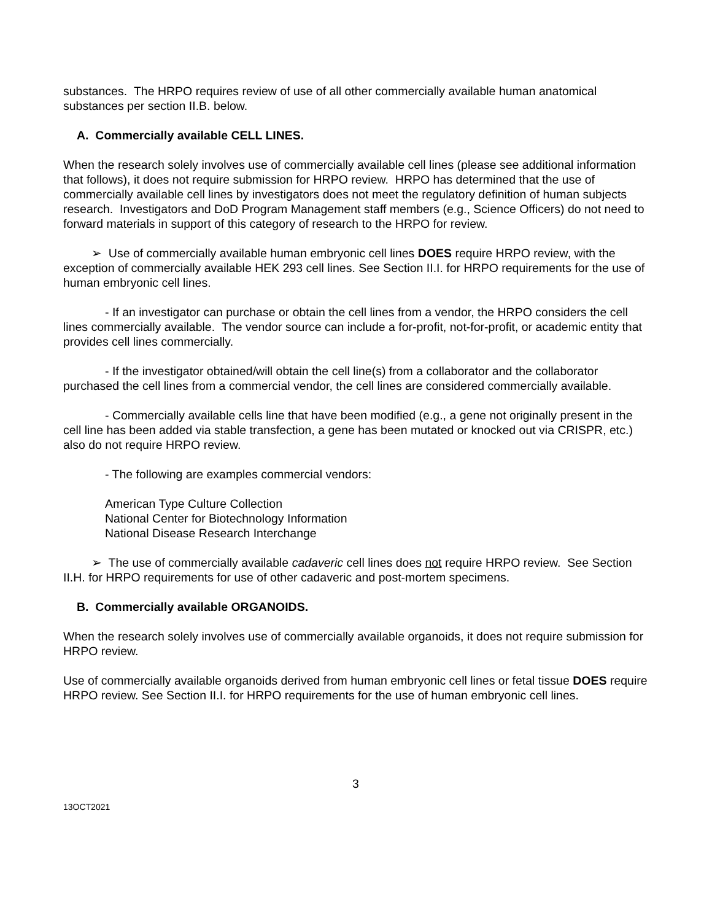substances. The HRPO requires review of use of all other commercially available human anatomical substances per section II.B. below.
A. Commercially available CELL LINES.
When the research solely involves use of commercially available cell lines (please see additional information that follows), it does not require submission for HRPO review. HRPO has determined that the use of commercially available cell lines by investigators does not meet the regulatory definition of human subjects research. Investigators and DoD Program Management staff members (e.g., Science Officers) do not need to forward materials in support of this category of research to the HRPO for review.
➢ Use of commercially available human embryonic cell lines DOES require HRPO review, with the exception of commercially available HEK 293 cell lines. See Section II.I. for HRPO requirements for the use of human embryonic cell lines.
- If an investigator can purchase or obtain the cell lines from a vendor, the HRPO considers the cell lines commercially available. The vendor source can include a for-profit, not-for-profit, or academic entity that provides cell lines commercially.
- If the investigator obtained/will obtain the cell line(s) from a collaborator and the collaborator purchased the cell lines from a commercial vendor, the cell lines are considered commercially available.
- Commercially available cells line that have been modified (e.g., a gene not originally present in the cell line has been added via stable transfection, a gene has been mutated or knocked out via CRISPR, etc.) also do not require HRPO review.
- The following are examples commercial vendors:
American Type Culture Collection
National Center for Biotechnology Information
National Disease Research Interchange
➢ The use of commercially available cadaveric cell lines does not require HRPO review. See Section II.H. for HRPO requirements for use of other cadaveric and post-mortem specimens.
B. Commercially available ORGANOIDS.
When the research solely involves use of commercially available organoids, it does not require submission for HRPO review.
Use of commercially available organoids derived from human embryonic cell lines or fetal tissue DOES require HRPO review. See Section II.I. for HRPO requirements for the use of human embryonic cell lines.
3
13OCT2021